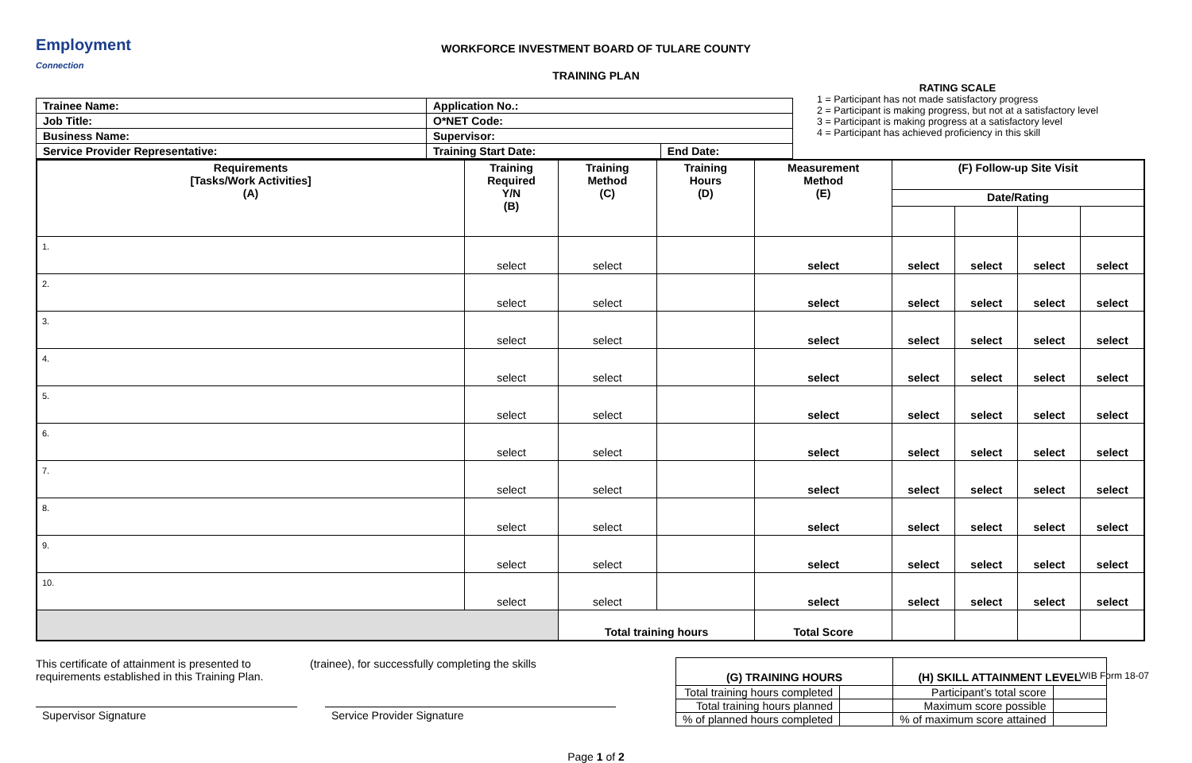Employment
Connection
WORKFORCE INVESTMENT BOARD OF TULARE COUNTY
TRAINING PLAN
| Trainee Name: | Application No.: | |
| Job Title: | O*NET Code: | |
| Business Name: | Supervisor: | |
| Service Provider Representative: | Training Start Date: | End Date: |
RATING SCALE
1 = Participant has not made satisfactory progress
2 = Participant is making progress, but not at a satisfactory level
3 = Participant is making progress at a satisfactory level
4 = Participant has achieved proficiency in this skill
| Requirements [Tasks/Work Activities] (A) | Training Required Y/N (B) | Training Method (C) | Training Hours (D) | Measurement Method (E) | (F) Follow-up Site Visit | | | |
| --- | --- | --- | --- | --- | --- | --- | --- | --- |
| | | | | | Date/Rating | | | |
| 1. | select | select | | select | select | select | select | select |
| 2. | select | select | | select | select | select | select | select |
| 3. | select | select | | select | select | select | select | select |
| 4. | select | select | | select | select | select | select | select |
| 5. | select | select | | select | select | select | select | select |
| 6. | select | select | | select | select | select | select | select |
| 7. | select | select | | select | select | select | select | select |
| 8. | select | select | | select | select | select | select | select |
| 9. | select | select | | select | select | select | select | select |
| 10. | select | select | | select | select | select | select | select |
| | | Total training hours | | Total Score | | | | |
This certificate of attainment is presented to requirements established in this Training Plan.
(trainee), for successfully completing the skills
Supervisor Signature Service Provider Signature
| (G) TRAINING HOURS | | (H) SKILL ATTAINMENT LEVEL | |
| --- | --- | --- | --- |
| Total training hours completed | | Participant’s total score | |
| Total training hours planned | | Maximum score possible | |
| % of planned hours completed | | % of maximum score attained | |
Page 1 of 2
WIB Form 18-07